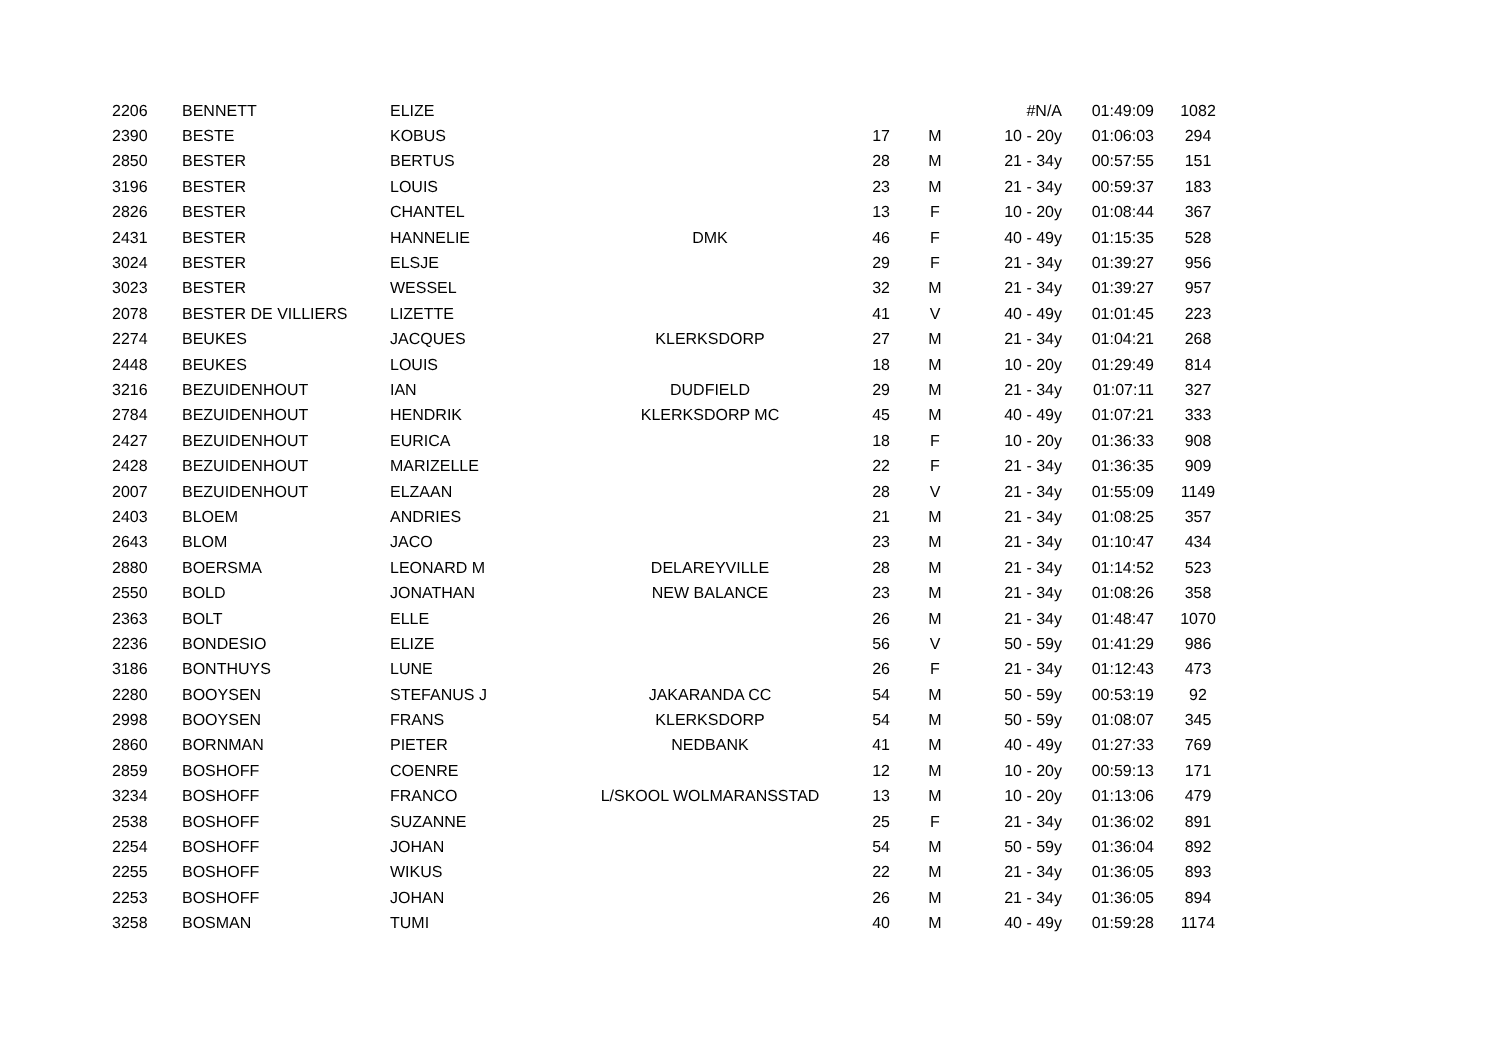| 2206 | BENNETT | ELIZE | | | | #N/A | 01:49:09 | 1082 |
| 2390 | BESTE | KOBUS | | 17 | M | 10 - 20y | 01:06:03 | 294 |
| 2850 | BESTER | BERTUS | | 28 | M | 21 - 34y | 00:57:55 | 151 |
| 3196 | BESTER | LOUIS | | 23 | M | 21 - 34y | 00:59:37 | 183 |
| 2826 | BESTER | CHANTEL | | 13 | F | 10 - 20y | 01:08:44 | 367 |
| 2431 | BESTER | HANNELIE | DMK | 46 | F | 40 - 49y | 01:15:35 | 528 |
| 3024 | BESTER | ELSJE | | 29 | F | 21 - 34y | 01:39:27 | 956 |
| 3023 | BESTER | WESSEL | | 32 | M | 21 - 34y | 01:39:27 | 957 |
| 2078 | BESTER DE VILLIERS | LIZETTE | | 41 | V | 40 - 49y | 01:01:45 | 223 |
| 2274 | BEUKES | JACQUES | KLERKSDORP | 27 | M | 21 - 34y | 01:04:21 | 268 |
| 2448 | BEUKES | LOUIS | | 18 | M | 10 - 20y | 01:29:49 | 814 |
| 3216 | BEZUIDENHOUT | IAN | DUDFIELD | 29 | M | 21 - 34y | 01:07:11 | 327 |
| 2784 | BEZUIDENHOUT | HENDRIK | KLERKSDORP MC | 45 | M | 40 - 49y | 01:07:21 | 333 |
| 2427 | BEZUIDENHOUT | EURICA | | 18 | F | 10 - 20y | 01:36:33 | 908 |
| 2428 | BEZUIDENHOUT | MARIZELLE | | 22 | F | 21 - 34y | 01:36:35 | 909 |
| 2007 | BEZUIDENHOUT | ELZAAN | | 28 | V | 21 - 34y | 01:55:09 | 1149 |
| 2403 | BLOEM | ANDRIES | | 21 | M | 21 - 34y | 01:08:25 | 357 |
| 2643 | BLOM | JACO | | 23 | M | 21 - 34y | 01:10:47 | 434 |
| 2880 | BOERSMA | LEONARD M | DELAREYVILLE | 28 | M | 21 - 34y | 01:14:52 | 523 |
| 2550 | BOLD | JONATHAN | NEW BALANCE | 23 | M | 21 - 34y | 01:08:26 | 358 |
| 2363 | BOLT | ELLE | | 26 | M | 21 - 34y | 01:48:47 | 1070 |
| 2236 | BONDESIO | ELIZE | | 56 | V | 50 - 59y | 01:41:29 | 986 |
| 3186 | BONTHUYS | LUNE | | 26 | F | 21 - 34y | 01:12:43 | 473 |
| 2280 | BOOYSEN | STEFANUS J | JAKARANDA CC | 54 | M | 50 - 59y | 00:53:19 | 92 |
| 2998 | BOOYSEN | FRANS | KLERKSDORP | 54 | M | 50 - 59y | 01:08:07 | 345 |
| 2860 | BORNMAN | PIETER | NEDBANK | 41 | M | 40 - 49y | 01:27:33 | 769 |
| 2859 | BOSHOFF | COENRE | | 12 | M | 10 - 20y | 00:59:13 | 171 |
| 3234 | BOSHOFF | FRANCO | L/SKOOL WOLMARANSSTAD | 13 | M | 10 - 20y | 01:13:06 | 479 |
| 2538 | BOSHOFF | SUZANNE | | 25 | F | 21 - 34y | 01:36:02 | 891 |
| 2254 | BOSHOFF | JOHAN | | 54 | M | 50 - 59y | 01:36:04 | 892 |
| 2255 | BOSHOFF | WIKUS | | 22 | M | 21 - 34y | 01:36:05 | 893 |
| 2253 | BOSHOFF | JOHAN | | 26 | M | 21 - 34y | 01:36:05 | 894 |
| 3258 | BOSMAN | TUMI | | 40 | M | 40 - 49y | 01:59:28 | 1174 |